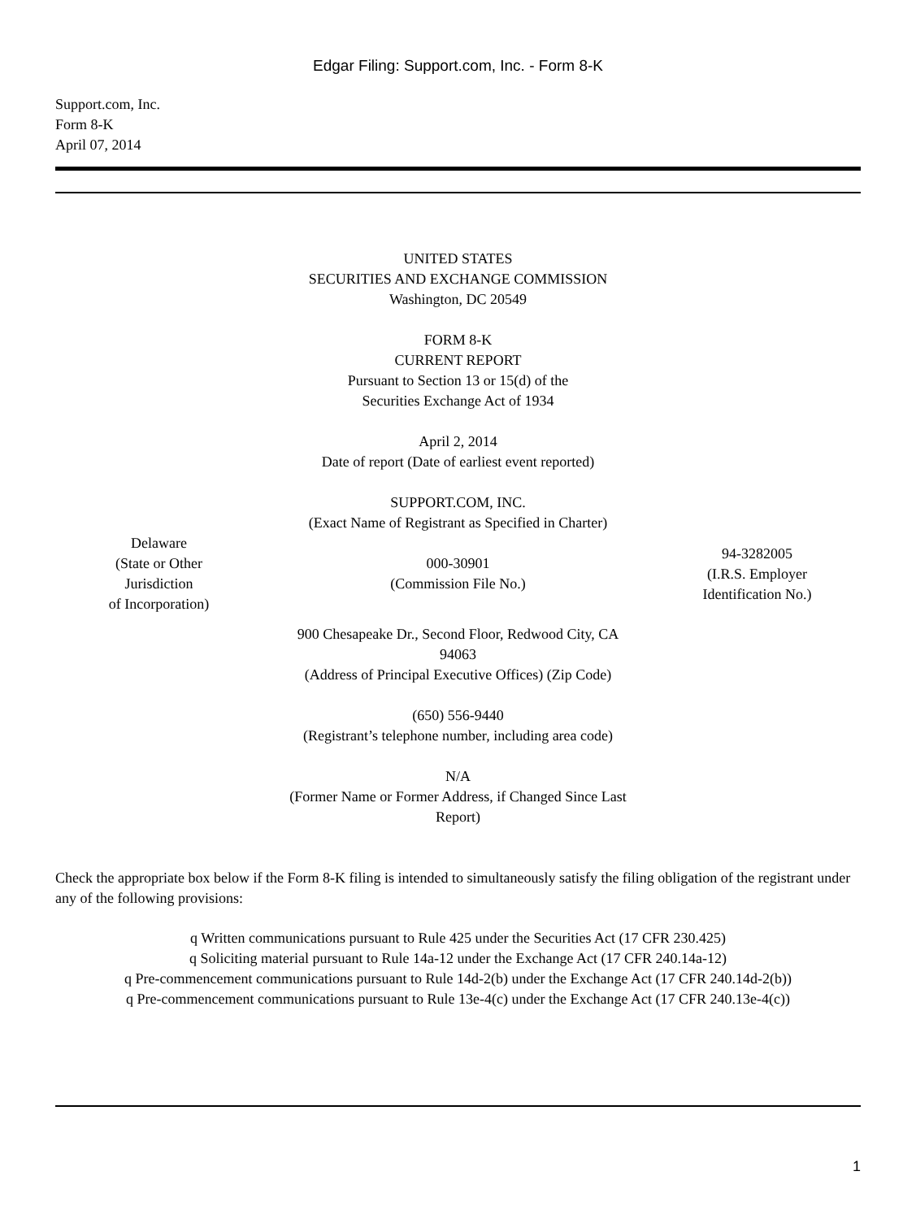Edgar Filing: Support.com, Inc. - Form 8-K
Support.com, Inc.
Form 8-K
April 07, 2014
UNITED STATES
SECURITIES AND EXCHANGE COMMISSION
Washington, DC 20549
FORM 8-K
CURRENT REPORT
Pursuant to Section 13 or 15(d) of the
Securities Exchange Act of 1934
April 2, 2014
Date of report (Date of earliest event reported)
SUPPORT.COM, INC.
(Exact Name of Registrant as Specified in Charter)
Delaware
(State or Other
Jurisdiction
of Incorporation)
000-30901
(Commission File No.)
94-3282005
(I.R.S. Employer
Identification No.)
900 Chesapeake Dr., Second Floor, Redwood City, CA 94063
(Address of Principal Executive Offices) (Zip Code)
(650) 556-9440
(Registrant’s telephone number, including area code)
N/A
(Former Name or Former Address, if Changed Since Last Report)
Check the appropriate box below if the Form 8-K filing is intended to simultaneously satisfy the filing obligation of the registrant under any of the following provisions:
q Written communications pursuant to Rule 425 under the Securities Act (17 CFR 230.425)
q Soliciting material pursuant to Rule 14a-12 under the Exchange Act (17 CFR 240.14a-12)
q Pre-commencement communications pursuant to Rule 14d-2(b) under the Exchange Act (17 CFR 240.14d-2(b))
q Pre-commencement communications pursuant to Rule 13e-4(c) under the Exchange Act (17 CFR 240.13e-4(c))
1